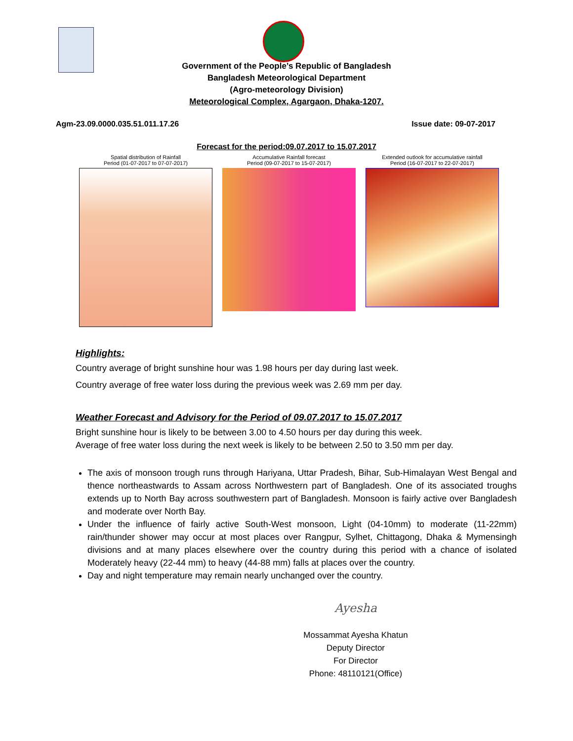Government of the People’s Republic of Bangladesh
Bangladesh Meteorological Department
(Agro-meteorology Division)
Meteorological Complex, Agargaon, Dhaka-1207.
Agm-23.09.0000.035.51.011.17.26 Issue date: 09-07-2017
Forecast for the period:09.07.2017 to 15.07.2017
Spatial distribution of Rainfall
Period (01-07-2017 to 07-07-2017)
Accumulative Rainfall forecast
Period (09-07-2017 to 15-07-2017)
Extended outlook for accumulative rainfall
Period (16-07-2017 to 22-07-2017)
Highlights:
Country average of bright sunshine hour was 1.98 hours per day during last week.
Country average of free water loss during the previous week was 2.69 mm per day.
Weather Forecast and Advisory for the Period of 09.07.2017 to 15.07.2017
Bright sunshine hour is likely to be between 3.00 to 4.50 hours per day during this week.
Average of free water loss during the next week is likely to be between 2.50 to 3.50 mm per day.
The axis of monsoon trough runs through Hariyana, Uttar Pradesh, Bihar, Sub-Himalayan West Bengal and thence northeastwards to Assam across Northwestern part of Bangladesh. One of its associated troughs extends up to North Bay across southwestern part of Bangladesh. Monsoon is fairly active over Bangladesh and moderate over North Bay.
Under the influence of fairly active South-West monsoon, Light (04-10mm) to moderate (11-22mm) rain/thunder shower may occur at most places over Rangpur, Sylhet, Chittagong, Dhaka & Mymensingh divisions and at many places elsewhere over the country during this period with a chance of isolated Moderately heavy (22-44 mm) to heavy (44-88 mm) falls at places over the country.
Day and night temperature may remain nearly unchanged over the country.
Ayesha
Mossammat Ayesha Khatun
Deputy Director
For Director
Phone: 48110121(Office)